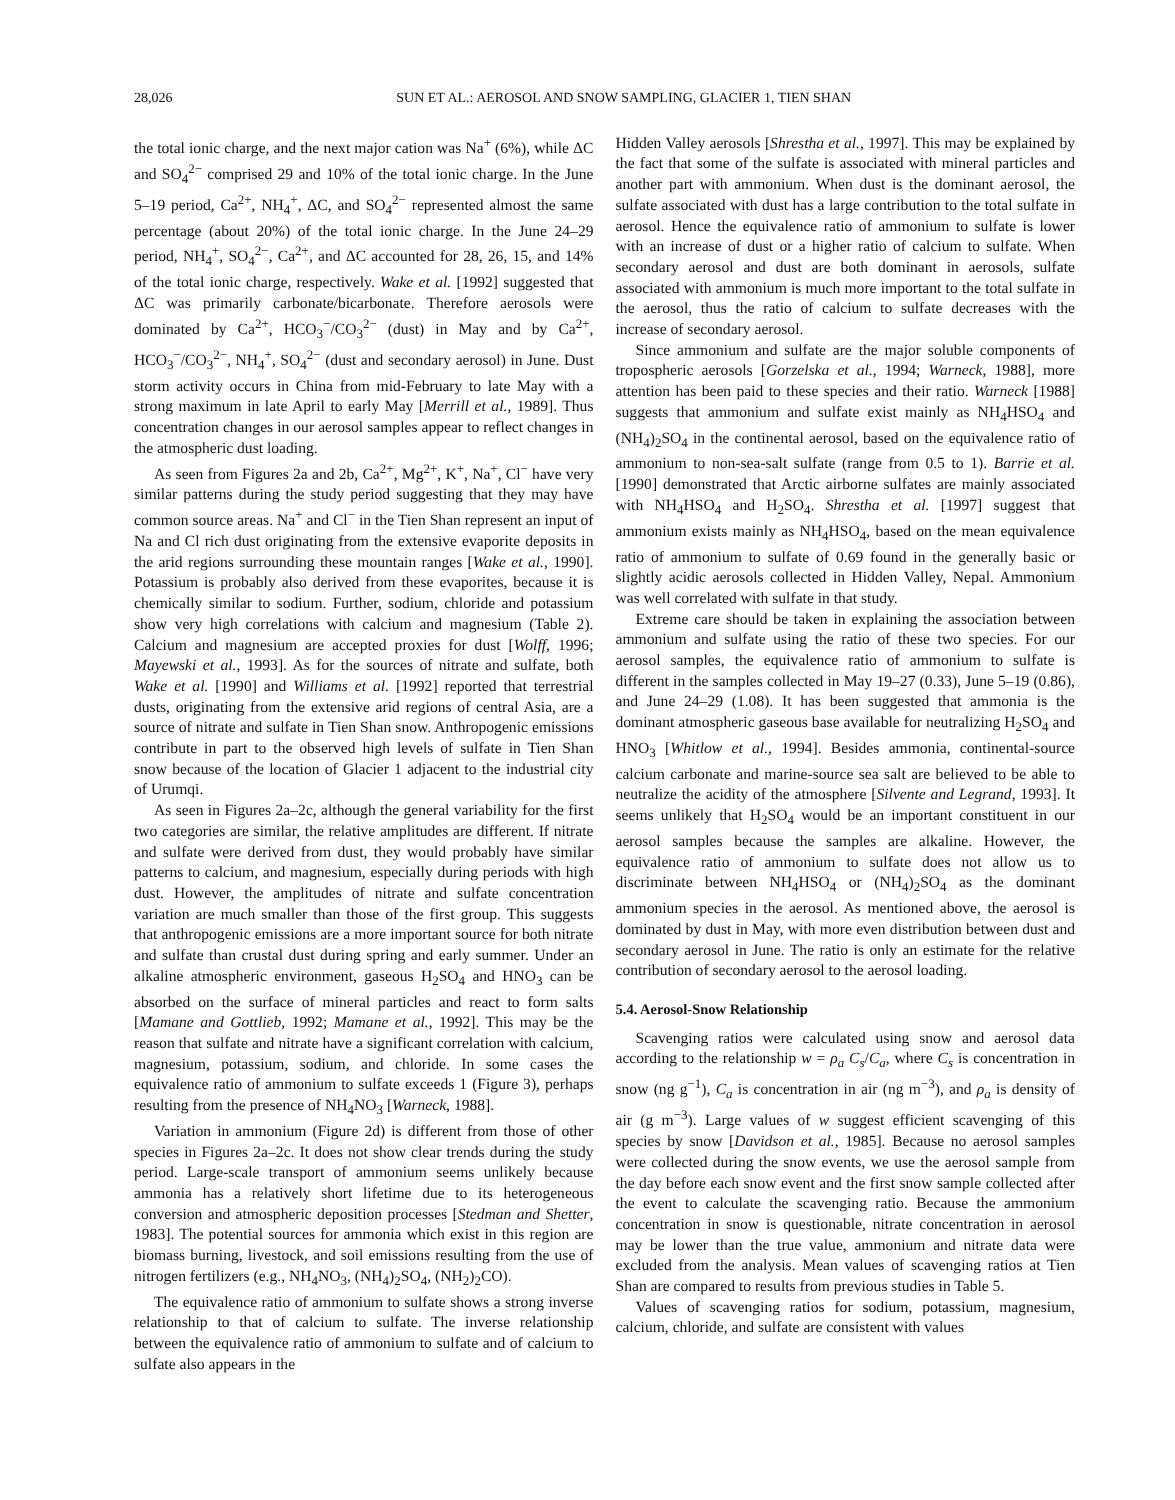28,026 SUN ET AL.: AEROSOL AND SNOW SAMPLING, GLACIER 1, TIEN SHAN
the total ionic charge, and the next major cation was Na<sup>+</sup> (6%), while ΔC and SO<sub>4</sub><sup>2−</sup> comprised 29 and 10% of the total ionic charge. In the June 5–19 period, Ca<sup>2+</sup>, NH<sub>4</sub><sup>+</sup>, ΔC, and SO<sub>4</sub><sup>2−</sup> represented almost the same percentage (about 20%) of the total ionic charge. In the June 24–29 period, NH<sub>4</sub><sup>+</sup>, SO<sub>4</sub><sup>2−</sup>, Ca<sup>2+</sup>, and ΔC accounted for 28, 26, 15, and 14% of the total ionic charge, respectively. Wake et al. [1992] suggested that ΔC was primarily carbonate/bicarbonate. Therefore aerosols were dominated by Ca<sup>2+</sup>, HCO<sub>3</sub><sup>−</sup>/CO<sub>3</sub><sup>2−</sup> (dust) in May and by Ca<sup>2+</sup>, HCO<sub>3</sub><sup>−</sup>/CO<sub>3</sub><sup>2−</sup>, NH<sub>4</sub><sup>+</sup>, SO<sub>4</sub><sup>2−</sup> (dust and secondary aerosol) in June. Dust storm activity occurs in China from mid-February to late May with a strong maximum in late April to early May [Merrill et al., 1989]. Thus concentration changes in our aerosol samples appear to reflect changes in the atmospheric dust loading.
As seen from Figures 2a and 2b, Ca<sup>2+</sup>, Mg<sup>2+</sup>, K<sup>+</sup>, Na<sup>+</sup>, Cl<sup>−</sup> have very similar patterns during the study period suggesting that they may have common source areas. Na<sup>+</sup> and Cl<sup>−</sup> in the Tien Shan represent an input of Na and Cl rich dust originating from the extensive evaporite deposits in the arid regions surrounding these mountain ranges [Wake et al., 1990]. Potassium is probably also derived from these evaporites, because it is chemically similar to sodium. Further, sodium, chloride and potassium show very high correlations with calcium and magnesium (Table 2). Calcium and magnesium are accepted proxies for dust [Wolff, 1996; Mayewski et al., 1993]. As for the sources of nitrate and sulfate, both Wake et al. [1990] and Williams et al. [1992] reported that terrestrial dusts, originating from the extensive arid regions of central Asia, are a source of nitrate and sulfate in Tien Shan snow. Anthropogenic emissions contribute in part to the observed high levels of sulfate in Tien Shan snow because of the location of Glacier 1 adjacent to the industrial city of Urumqi.
As seen in Figures 2a–2c, although the general variability for the first two categories are similar, the relative amplitudes are different. If nitrate and sulfate were derived from dust, they would probably have similar patterns to calcium, and magnesium, especially during periods with high dust. However, the amplitudes of nitrate and sulfate concentration variation are much smaller than those of the first group. This suggests that anthropogenic emissions are a more important source for both nitrate and sulfate than crustal dust during spring and early summer. Under an alkaline atmospheric environment, gaseous H<sub>2</sub>SO<sub>4</sub> and HNO<sub>3</sub> can be absorbed on the surface of mineral particles and react to form salts [Mamane and Gottlieb, 1992; Mamane et al., 1992]. This may be the reason that sulfate and nitrate have a significant correlation with calcium, magnesium, potassium, sodium, and chloride. In some cases the equivalence ratio of ammonium to sulfate exceeds 1 (Figure 3), perhaps resulting from the presence of NH<sub>4</sub>NO<sub>3</sub> [Warneck, 1988].
Variation in ammonium (Figure 2d) is different from those of other species in Figures 2a–2c. It does not show clear trends during the study period. Large-scale transport of ammonium seems unlikely because ammonia has a relatively short lifetime due to its heterogeneous conversion and atmospheric deposition processes [Stedman and Shetter, 1983]. The potential sources for ammonia which exist in this region are biomass burning, livestock, and soil emissions resulting from the use of nitrogen fertilizers (e.g., NH<sub>4</sub>NO<sub>3</sub>, (NH<sub>4</sub>)<sub>2</sub>SO<sub>4</sub>, (NH<sub>2</sub>)<sub>2</sub>CO).
The equivalence ratio of ammonium to sulfate shows a strong inverse relationship to that of calcium to sulfate. The inverse relationship between the equivalence ratio of ammonium to sulfate and of calcium to sulfate also appears in the
Hidden Valley aerosols [Shrestha et al., 1997]. This may be explained by the fact that some of the sulfate is associated with mineral particles and another part with ammonium. When dust is the dominant aerosol, the sulfate associated with dust has a large contribution to the total sulfate in aerosol. Hence the equivalence ratio of ammonium to sulfate is lower with an increase of dust or a higher ratio of calcium to sulfate. When secondary aerosol and dust are both dominant in aerosols, sulfate associated with ammonium is much more important to the total sulfate in the aerosol, thus the ratio of calcium to sulfate decreases with the increase of secondary aerosol.
Since ammonium and sulfate are the major soluble components of tropospheric aerosols [Gorzelska et al., 1994; Warneck, 1988], more attention has been paid to these species and their ratio. Warneck [1988] suggests that ammonium and sulfate exist mainly as NH<sub>4</sub>HSO<sub>4</sub> and (NH<sub>4</sub>)<sub>2</sub>SO<sub>4</sub> in the continental aerosol, based on the equivalence ratio of ammonium to non-sea-salt sulfate (range from 0.5 to 1). Barrie et al. [1990] demonstrated that Arctic airborne sulfates are mainly associated with NH<sub>4</sub>HSO<sub>4</sub> and H<sub>2</sub>SO<sub>4</sub>. Shrestha et al. [1997] suggest that ammonium exists mainly as NH<sub>4</sub>HSO<sub>4</sub>, based on the mean equivalence ratio of ammonium to sulfate of 0.69 found in the generally basic or slightly acidic aerosols collected in Hidden Valley, Nepal. Ammonium was well correlated with sulfate in that study.
Extreme care should be taken in explaining the association between ammonium and sulfate using the ratio of these two species. For our aerosol samples, the equivalence ratio of ammonium to sulfate is different in the samples collected in May 19–27 (0.33), June 5–19 (0.86), and June 24–29 (1.08). It has been suggested that ammonia is the dominant atmospheric gaseous base available for neutralizing H<sub>2</sub>SO<sub>4</sub> and HNO<sub>3</sub> [Whitlow et al., 1994]. Besides ammonia, continental-source calcium carbonate and marine-source sea salt are believed to be able to neutralize the acidity of the atmosphere [Silvente and Legrand, 1993]. It seems unlikely that H<sub>2</sub>SO<sub>4</sub> would be an important constituent in our aerosol samples because the samples are alkaline. However, the equivalence ratio of ammonium to sulfate does not allow us to discriminate between NH<sub>4</sub>HSO<sub>4</sub> or (NH<sub>4</sub>)<sub>2</sub>SO<sub>4</sub> as the dominant ammonium species in the aerosol. As mentioned above, the aerosol is dominated by dust in May, with more even distribution between dust and secondary aerosol in June. The ratio is only an estimate for the relative contribution of secondary aerosol to the aerosol loading.
5.4. Aerosol-Snow Relationship
Scavenging ratios were calculated using snow and aerosol data according to the relationship w = ρ<sub>a</sub> C<sub>s</sub>/C<sub>a</sub>, where C<sub>s</sub> is concentration in snow (ng g<sup>−1</sup>), C<sub>a</sub> is concentration in air (ng m<sup>−3</sup>), and ρ<sub>a</sub> is density of air (g m<sup>−3</sup>). Large values of w suggest efficient scavenging of this species by snow [Davidson et al., 1985]. Because no aerosol samples were collected during the snow events, we use the aerosol sample from the day before each snow event and the first snow sample collected after the event to calculate the scavenging ratio. Because the ammonium concentration in snow is questionable, nitrate concentration in aerosol may be lower than the true value, ammonium and nitrate data were excluded from the analysis. Mean values of scavenging ratios at Tien Shan are compared to results from previous studies in Table 5.
Values of scavenging ratios for sodium, potassium, magnesium, calcium, chloride, and sulfate are consistent with values